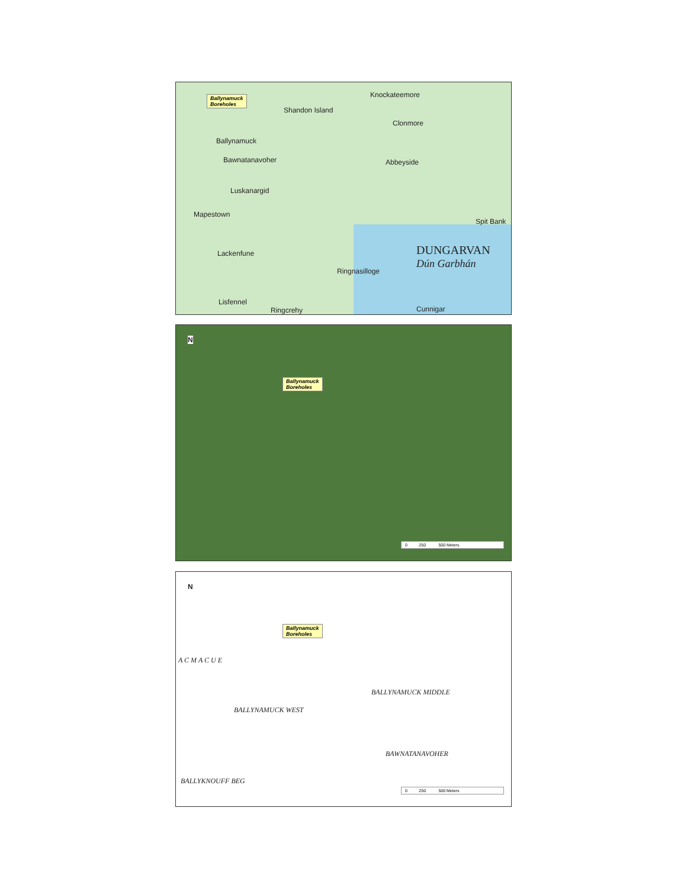Ballynamuck
Boreholes
Shandon Island
Knockateemore
Clonmore
Ballynamuck
Bawnatanavoher Abbeyside
Luskanargid
Mapestown
Spit Bank
DUNGARVAN
Dún Garbhán
Lackenfune
Ringnasilloge
Lisfennel
Ringcrehy Cunnigar
N
Ballynamuck
Boreholes
0 250 500 Meters
N
Ballynamuck
Boreholes
A C M A C U E
BALLYNAMUCK MIDDLE
BALLYNAMUCK WEST
BAWNATANAVOHER
BALLYKNOUFF BEG
0 250 500 Meters